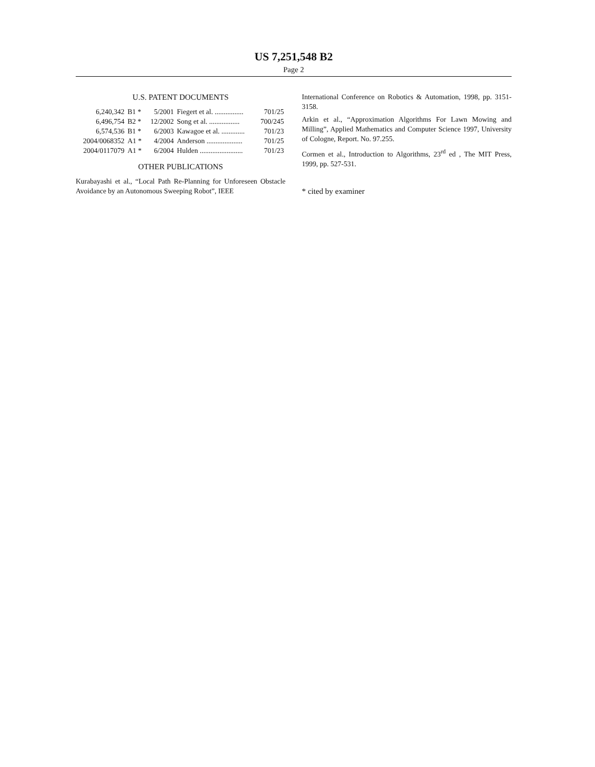US 7,251,548 B2
Page 2
U.S. PATENT DOCUMENTS
| 6,240,342 | B1 * | 5/2001 | Fiegert et al. ................ | 701/25 |
| 6,496,754 | B2 * | 12/2002 | Song et al. ................. | 700/245 |
| 6,574,536 | B1 * | 6/2003 | Kawagoe et al. ............. | 701/23 |
| 2004/0068352 | A1 * | 4/2004 | Anderson .................... | 701/25 |
| 2004/0117079 | A1 * | 6/2004 | Hulden ........................ | 701/23 |
OTHER PUBLICATIONS
Kurabayashi et al., “Local Path Re-Planning for Unforeseen Obstacle Avoidance by an Autonomous Sweeping Robot”, IEEE
International Conference on Robotics & Automation, 1998, pp. 3151-3158.
Arkin et al., “Approximation Algorithms For Lawn Mowing and Milling”, Applied Mathematics and Computer Science 1997, University of Cologne, Report. No. 97.255.
Cormen et al., Introduction to Algorithms, 23<sup>rd</sup> ed , The MIT Press, 1999, pp. 527-531.
* cited by examiner